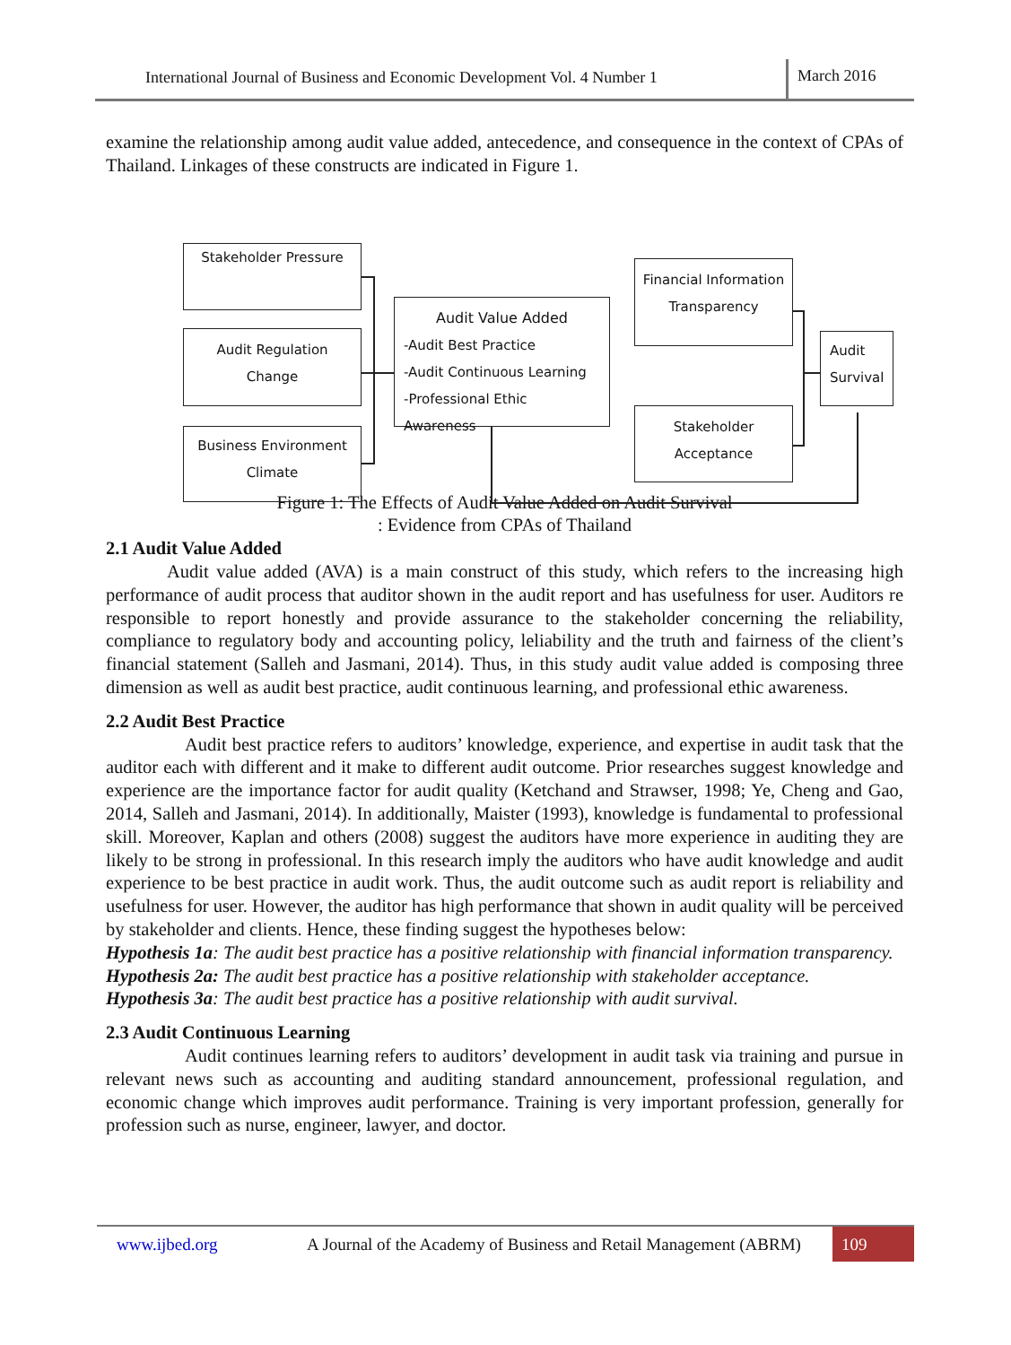International Journal of Business and Economic Development Vol. 4 Number 1
March 2016
examine the relationship among audit value added, antecedence, and consequence in the context of CPAs of Thailand. Linkages of these constructs are indicated in Figure 1.
Stakeholder Pressure
Audit Regulation
Change
Business Environment
Climate
Audit Value Added
-Audit Best Practice
-Audit Continuous Learning
-Professional Ethic Awareness
Financial Information
Transparency
Stakeholder
Acceptance
Audit
Survival
Figure 1: The Effects of Audit Value Added on Audit Survival
: Evidence from CPAs of Thailand
2.1 Audit Value Added
Audit value added (AVA) is a main construct of this study, which refers to the increasing high performance of audit process that auditor shown in the audit report and has usefulness for user. Auditors re responsible to report honestly and provide assurance to the stakeholder concerning the reliability, compliance to regulatory body and accounting policy, leliability and the truth and fairness of the client’s financial statement (Salleh and Jasmani, 2014). Thus, in this study audit value added is composing three dimension as well as audit best practice, audit continuous learning, and professional ethic awareness.
2.2 Audit Best Practice
Audit best practice refers to auditors’ knowledge, experience, and expertise in audit task that the auditor each with different and it make to different audit outcome. Prior researches suggest knowledge and experience are the importance factor for audit quality (Ketchand and Strawser, 1998; Ye, Cheng and Gao, 2014, Salleh and Jasmani, 2014). In additionally, Maister (1993), knowledge is fundamental to professional skill. Moreover, Kaplan and others (2008) suggest the auditors have more experience in auditing they are likely to be strong in professional. In this research imply the auditors who have audit knowledge and audit experience to be best practice in audit work. Thus, the audit outcome such as audit report is reliability and usefulness for user. However, the auditor has high performance that shown in audit quality will be perceived by stakeholder and clients. Hence, these finding suggest the hypotheses below:
Hypothesis 1a: The audit best practice has a positive relationship with financial information transparency.
Hypothesis 2a: The audit best practice has a positive relationship with stakeholder acceptance.
Hypothesis 3a: The audit best practice has a positive relationship with audit survival.
2.3 Audit Continuous Learning
Audit continues learning refers to auditors’ development in audit task via training and pursue in relevant news such as accounting and auditing standard announcement, professional regulation, and economic change which improves audit performance. Training is very important profession, generally for profession such as nurse, engineer, lawyer, and doctor.
www.ijbed.org A Journal of the Academy of Business and Retail Management (ABRM) 109